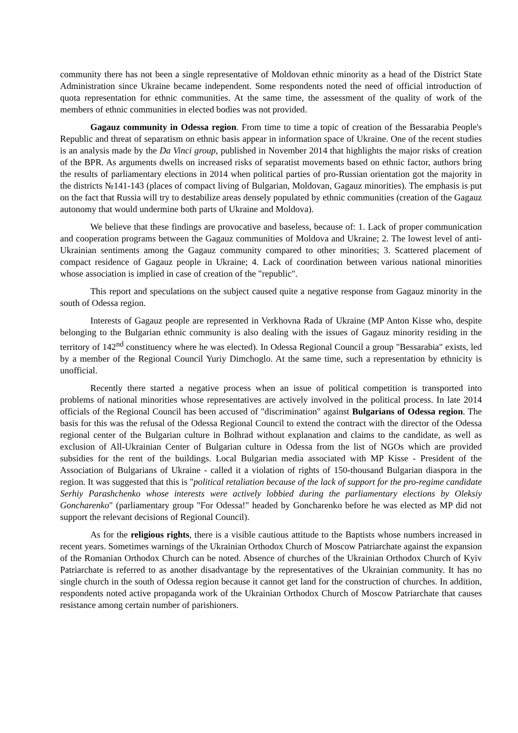community there has not been a single representative of Moldovan ethnic minority as a head of the District State Administration since Ukraine became independent. Some respondents noted the need of official introduction of quota representation for ethnic communities. At the same time, the assessment of the quality of work of the members of ethnic communities in elected bodies was not provided.
Gagauz community in Odessa region. From time to time a topic of creation of the Bessarabia People's Republic and threat of separatism on ethnic basis appear in information space of Ukraine. One of the recent studies is an analysis made by the Da Vinci group, published in November 2014 that highlights the major risks of creation of the BPR. As arguments dwells on increased risks of separatist movements based on ethnic factor, authors bring the results of parliamentary elections in 2014 when political parties of pro-Russian orientation got the majority in the districts №141-143 (places of compact living of Bulgarian, Moldovan, Gagauz minorities). The emphasis is put on the fact that Russia will try to destabilize areas densely populated by ethnic communities (creation of the Gagauz autonomy that would undermine both parts of Ukraine and Moldova).
We believe that these findings are provocative and baseless, because of: 1. Lack of proper communication and cooperation programs between the Gagauz communities of Moldova and Ukraine; 2. The lowest level of anti-Ukrainian sentiments among the Gagauz community compared to other minorities; 3. Scattered placement of compact residence of Gagauz people in Ukraine; 4. Lack of coordination between various national minorities whose association is implied in case of creation of the "republic".
This report and speculations on the subject caused quite a negative response from Gagauz minority in the south of Odessa region.
Interests of Gagauz people are represented in Verkhovna Rada of Ukraine (MP Anton Kisse who, despite belonging to the Bulgarian ethnic community is also dealing with the issues of Gagauz minority residing in the territory of 142<sup>nd</sup> constituency where he was elected). In Odessa Regional Council a group "Bessarabia" exists, led by a member of the Regional Council Yuriy Dimchoglo. At the same time, such a representation by ethnicity is unofficial.
Recently there started a negative process when an issue of political competition is transported into problems of national minorities whose representatives are actively involved in the political process. In late 2014 officials of the Regional Council has been accused of "discrimination" against Bulgarians of Odessa region. The basis for this was the refusal of the Odessa Regional Council to extend the contract with the director of the Odessa regional center of the Bulgarian culture in Bolhrad without explanation and claims to the candidate, as well as exclusion of All-Ukrainian Center of Bulgarian culture in Odessa from the list of NGOs which are provided subsidies for the rent of the buildings. Local Bulgarian media associated with MP Kisse - President of the Association of Bulgarians of Ukraine - called it a violation of rights of 150-thousand Bulgarian diaspora in the region. It was suggested that this is "political retaliation because of the lack of support for the pro-regime candidate Serhiy Parashchenko whose interests were actively lobbied during the parliamentary elections by Oleksiy Goncharenko" (parliamentary group "For Odessa!" headed by Goncharenko before he was elected as MP did not support the relevant decisions of Regional Council).
As for the religious rights, there is a visible cautious attitude to the Baptists whose numbers increased in recent years. Sometimes warnings of the Ukrainian Orthodox Church of Moscow Patriarchate against the expansion of the Romanian Orthodox Church can be noted. Absence of churches of the Ukrainian Orthodox Church of Kyiv Patriarchate is referred to as another disadvantage by the representatives of the Ukrainian community. It has no single church in the south of Odessa region because it cannot get land for the construction of churches. In addition, respondents noted active propaganda work of the Ukrainian Orthodox Church of Moscow Patriarchate that causes resistance among certain number of parishioners.